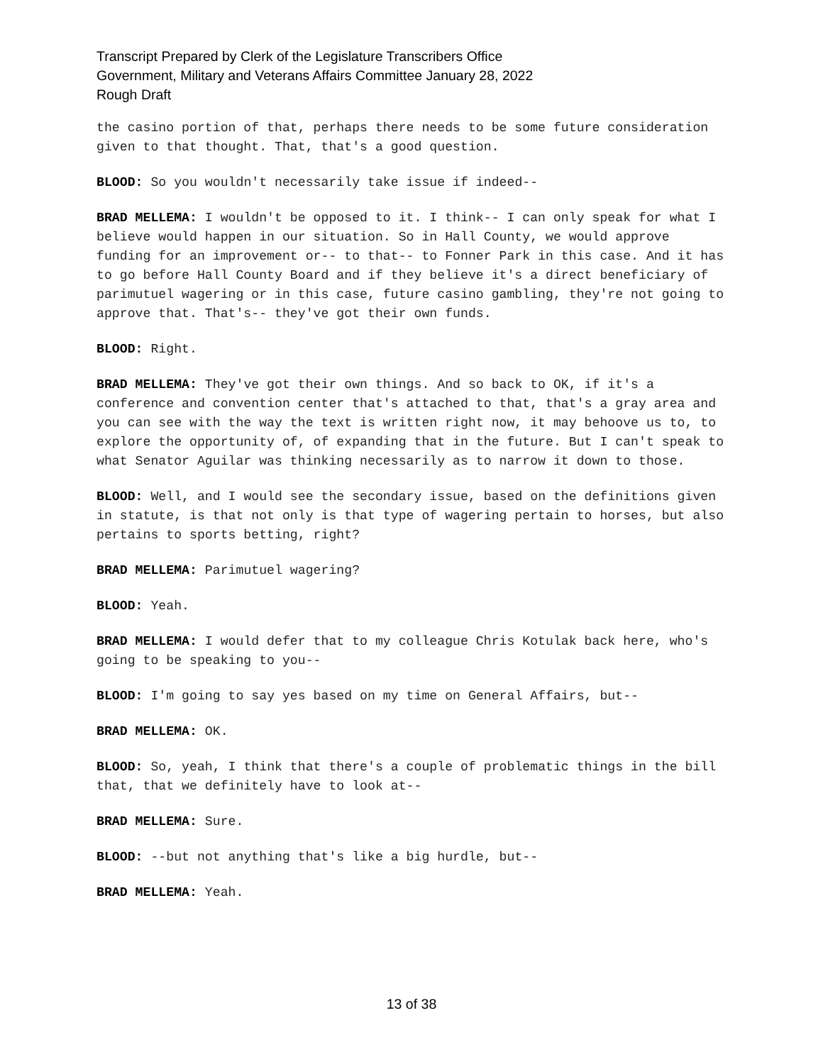Transcript Prepared by Clerk of the Legislature Transcribers Office
Government, Military and Veterans Affairs Committee January 28, 2022
Rough Draft
the casino portion of that, perhaps there needs to be some future consideration given to that thought. That, that's a good question.
BLOOD: So you wouldn't necessarily take issue if indeed--
BRAD MELLEMA: I wouldn't be opposed to it. I think-- I can only speak for what I believe would happen in our situation. So in Hall County, we would approve funding for an improvement or-- to that-- to Fonner Park in this case. And it has to go before Hall County Board and if they believe it's a direct beneficiary of parimutuel wagering or in this case, future casino gambling, they're not going to approve that. That's-- they've got their own funds.
BLOOD: Right.
BRAD MELLEMA: They've got their own things. And so back to OK, if it's a conference and convention center that's attached to that, that's a gray area and you can see with the way the text is written right now, it may behoove us to, to explore the opportunity of, of expanding that in the future. But I can't speak to what Senator Aguilar was thinking necessarily as to narrow it down to those.
BLOOD: Well, and I would see the secondary issue, based on the definitions given in statute, is that not only is that type of wagering pertain to horses, but also pertains to sports betting, right?
BRAD MELLEMA: Parimutuel wagering?
BLOOD: Yeah.
BRAD MELLEMA: I would defer that to my colleague Chris Kotulak back here, who's going to be speaking to you--
BLOOD: I'm going to say yes based on my time on General Affairs, but--
BRAD MELLEMA: OK.
BLOOD: So, yeah, I think that there's a couple of problematic things in the bill that, that we definitely have to look at--
BRAD MELLEMA: Sure.
BLOOD: --but not anything that's like a big hurdle, but--
BRAD MELLEMA: Yeah.
13 of 38